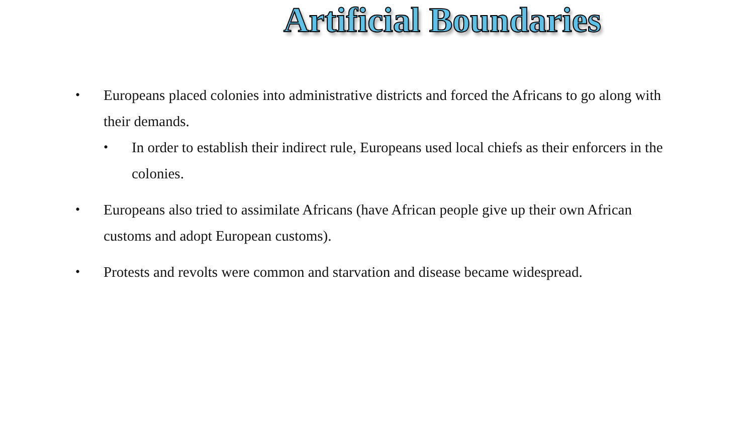Artificial Boundaries
• Europeans placed colonies into administrative districts and forced the Africans to go along with their demands.
• In order to establish their indirect rule, Europeans used local chiefs as their enforcers in the colonies.
• Europeans also tried to assimilate Africans (have African people give up their own African customs and adopt European customs).
• Protests and revolts were common and starvation and disease became widespread.